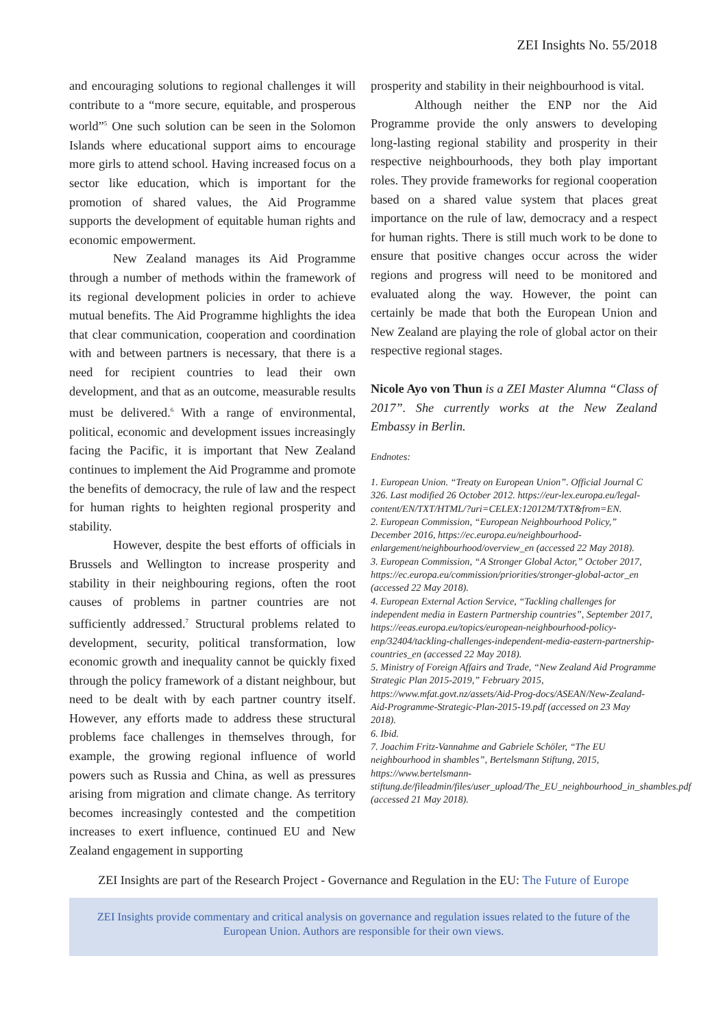ZEI Insights No. 55/2018
and encouraging solutions to regional challenges it will contribute to a “more secure, equitable, and prosperous world”<sup>5</sup> One such solution can be seen in the Solomon Islands where educational support aims to encourage more girls to attend school. Having increased focus on a sector like education, which is important for the promotion of shared values, the Aid Programme supports the development of equitable human rights and economic empowerment.
New Zealand manages its Aid Programme through a number of methods within the framework of its regional development policies in order to achieve mutual benefits. The Aid Programme highlights the idea that clear communication, cooperation and coordination with and between partners is necessary, that there is a need for recipient countries to lead their own development, and that as an outcome, measurable results must be delivered.<sup>6</sup> With a range of environmental, political, economic and development issues increasingly facing the Pacific, it is important that New Zealand continues to implement the Aid Programme and promote the benefits of democracy, the rule of law and the respect for human rights to heighten regional prosperity and stability.
However, despite the best efforts of officials in Brussels and Wellington to increase prosperity and stability in their neighbouring regions, often the root causes of problems in partner countries are not sufficiently addressed.<sup>7</sup> Structural problems related to development, security, political transformation, low economic growth and inequality cannot be quickly fixed through the policy framework of a distant neighbour, but need to be dealt with by each partner country itself. However, any efforts made to address these structural problems face challenges in themselves through, for example, the growing regional influence of world powers such as Russia and China, as well as pressures arising from migration and climate change. As territory becomes increasingly contested and the competition increases to exert influence, continued EU and New Zealand engagement in supporting
prosperity and stability in their neighbourhood is vital.
Although neither the ENP nor the Aid Programme provide the only answers to developing long-lasting regional stability and prosperity in their respective neighbourhoods, they both play important roles. They provide frameworks for regional cooperation based on a shared value system that places great importance on the rule of law, democracy and a respect for human rights. There is still much work to be done to ensure that positive changes occur across the wider regions and progress will need to be monitored and evaluated along the way. However, the point can certainly be made that both the European Union and New Zealand are playing the role of global actor on their respective regional stages.
Nicole Ayo von Thun is a ZEI Master Alumna “Class of 2017”. She currently works at the New Zealand Embassy in Berlin.
Endnotes:
1. European Union. “Treaty on European Union”. Official Journal C 326. Last modified 26 October 2012. https://eur-lex.europa.eu/legal-content/EN/TXT/HTML/?uri=CELEX:12012M/TXT&from=EN.
2. European Commission, “European Neighbourhood Policy,” December 2016, https://ec.europa.eu/neighbourhood-enlargement/neighbourhood/overview_en (accessed 22 May 2018).
3. European Commission, “A Stronger Global Actor,” October 2017, https://ec.europa.eu/commission/priorities/stronger-global-actor_en (accessed 22 May 2018).
4. European External Action Service, “Tackling challenges for independent media in Eastern Partnership countries”, September 2017, https://eeas.europa.eu/topics/european-neighbourhood-policy-enp/32404/tackling-challenges-independent-media-eastern-partnership-countries_en (accessed 22 May 2018).
5. Ministry of Foreign Affairs and Trade, “New Zealand Aid Programme Strategic Plan 2015-2019,” February 2015, https://www.mfat.govt.nz/assets/Aid-Prog-docs/ASEAN/New-Zealand-Aid-Programme-Strategic-Plan-2015-19.pdf (accessed on 23 May 2018).
6. Ibid.
7. Joachim Fritz-Vannahme and Gabriele Schöler, “The EU neighbourhood in shambles”, Bertelsmann Stiftung, 2015, https://www.bertelsmann-stiftung.de/fileadmin/files/user_upload/The_EU_neighbourhood_in_shambles.pdf (accessed 21 May 2018).
ZEI Insights are part of the Research Project - Governance and Regulation in the EU: The Future of Europe
ZEI Insights provide commentary and critical analysis on governance and regulation issues related to the future of the
European Union. Authors are responsible for their own views.